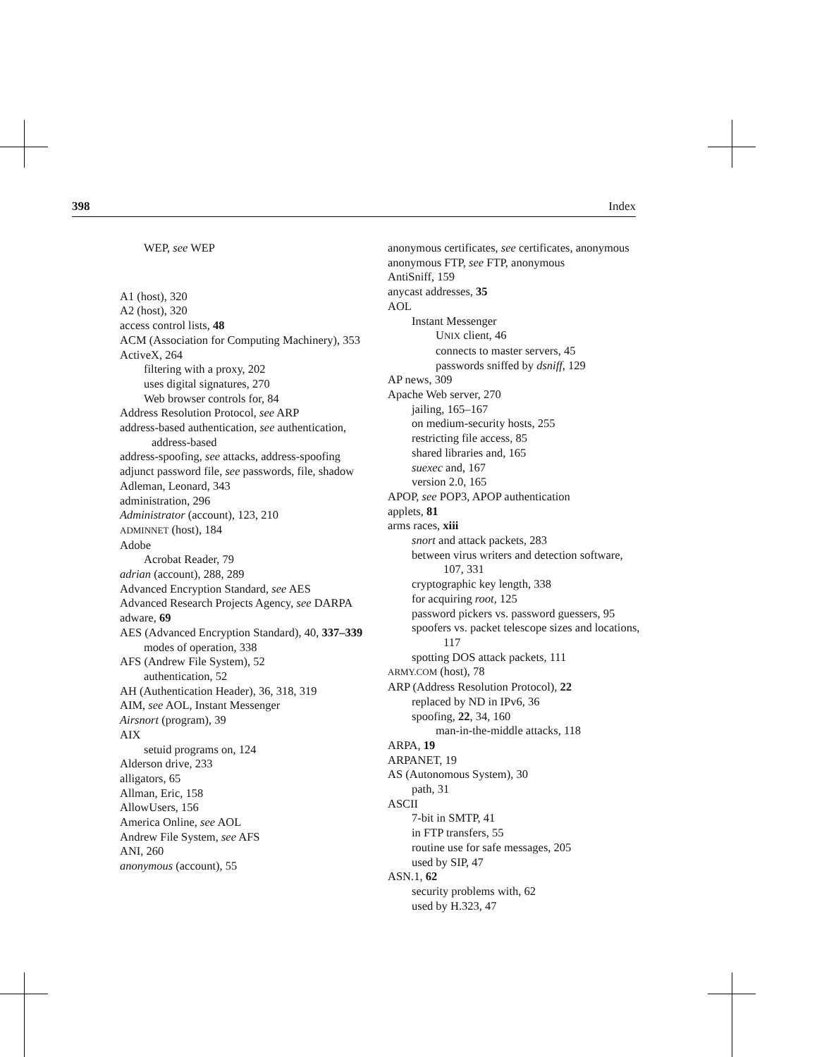398 Index
WEP, see WEP
A1 (host), 320
A2 (host), 320
access control lists, 48
ACM (Association for Computing Machinery), 353
ActiveX, 264
filtering with a proxy, 202
uses digital signatures, 270
Web browser controls for, 84
Address Resolution Protocol, see ARP
address-based authentication, see authentication, address-based
address-spoofing, see attacks, address-spoofing
adjunct password file, see passwords, file, shadow
Adleman, Leonard, 343
administration, 296
Administrator (account), 123, 210
ADMINNET (host), 184
Adobe
Acrobat Reader, 79
adrian (account), 288, 289
Advanced Encryption Standard, see AES
Advanced Research Projects Agency, see DARPA
adware, 69
AES (Advanced Encryption Standard), 40, 337–339
modes of operation, 338
AFS (Andrew File System), 52
authentication, 52
AH (Authentication Header), 36, 318, 319
AIM, see AOL, Instant Messenger
Airsnort (program), 39
AIX
setuid programs on, 124
Alderson drive, 233
alligators, 65
Allman, Eric, 158
AllowUsers, 156
America Online, see AOL
Andrew File System, see AFS
ANI, 260
anonymous (account), 55
anonymous certificates, see certificates, anonymous
anonymous FTP, see FTP, anonymous
AntiSniff, 159
anycast addresses, 35
AOL
Instant Messenger
UNIX client, 46
connects to master servers, 45
passwords sniffed by dsniff, 129
AP news, 309
Apache Web server, 270
jailing, 165–167
on medium-security hosts, 255
restricting file access, 85
shared libraries and, 165
suexec and, 167
version 2.0, 165
APOP, see POP3, APOP authentication
applets, 81
arms races, xiii
snort and attack packets, 283
between virus writers and detection software, 107, 331
cryptographic key length, 338
for acquiring root, 125
password pickers vs. password guessers, 95
spoofers vs. packet telescope sizes and locations, 117
spotting DOS attack packets, 111
ARMY.COM (host), 78
ARP (Address Resolution Protocol), 22
replaced by ND in IPv6, 36
spoofing, 22, 34, 160
man-in-the-middle attacks, 118
ARPA, 19
ARPANET, 19
AS (Autonomous System), 30
path, 31
ASCII
7-bit in SMTP, 41
in FTP transfers, 55
routine use for safe messages, 205
used by SIP, 47
ASN.1, 62
security problems with, 62
used by H.323, 47